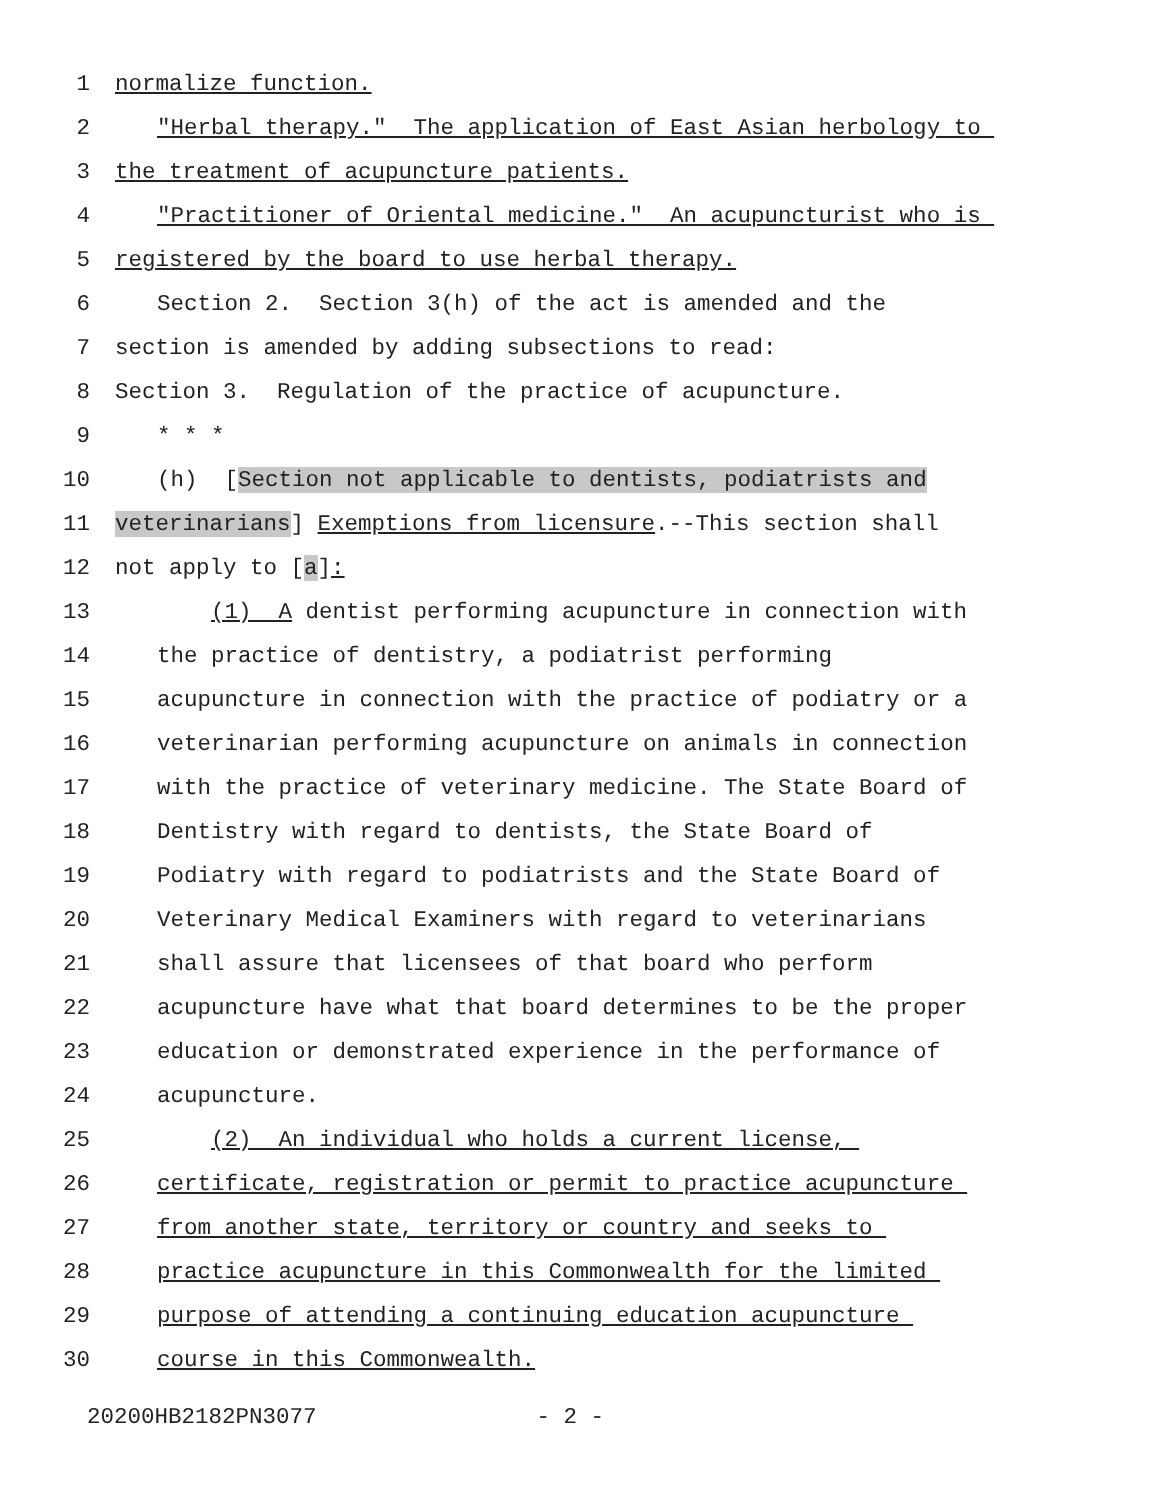1 normalize function.
2 "Herbal therapy." The application of East Asian herbology to
3 the treatment of acupuncture patients.
4 "Practitioner of Oriental medicine." An acupuncturist who is
5 registered by the board to use herbal therapy.
6 Section 2. Section 3(h) of the act is amended and the
7 section is amended by adding subsections to read:
8 Section 3. Regulation of the practice of acupuncture.
9 * * *
10 (h) [Section not applicable to dentists, podiatrists and
11 veterinarians] Exemptions from licensure.--This section shall
12 not apply to [a]:
13 (1) A dentist performing acupuncture in connection with
14 the practice of dentistry, a podiatrist performing
15 acupuncture in connection with the practice of podiatry or a
16 veterinarian performing acupuncture on animals in connection
17 with the practice of veterinary medicine. The State Board of
18 Dentistry with regard to dentists, the State Board of
19 Podiatry with regard to podiatrists and the State Board of
20 Veterinary Medical Examiners with regard to veterinarians
21 shall assure that licensees of that board who perform
22 acupuncture have what that board determines to be the proper
23 education or demonstrated experience in the performance of
24 acupuncture.
25 (2) An individual who holds a current license,
26 certificate, registration or permit to practice acupuncture
27 from another state, territory or country and seeks to
28 practice acupuncture in this Commonwealth for the limited
29 purpose of attending a continuing education acupuncture
30 course in this Commonwealth.
20200HB2182PN3077 - 2 -